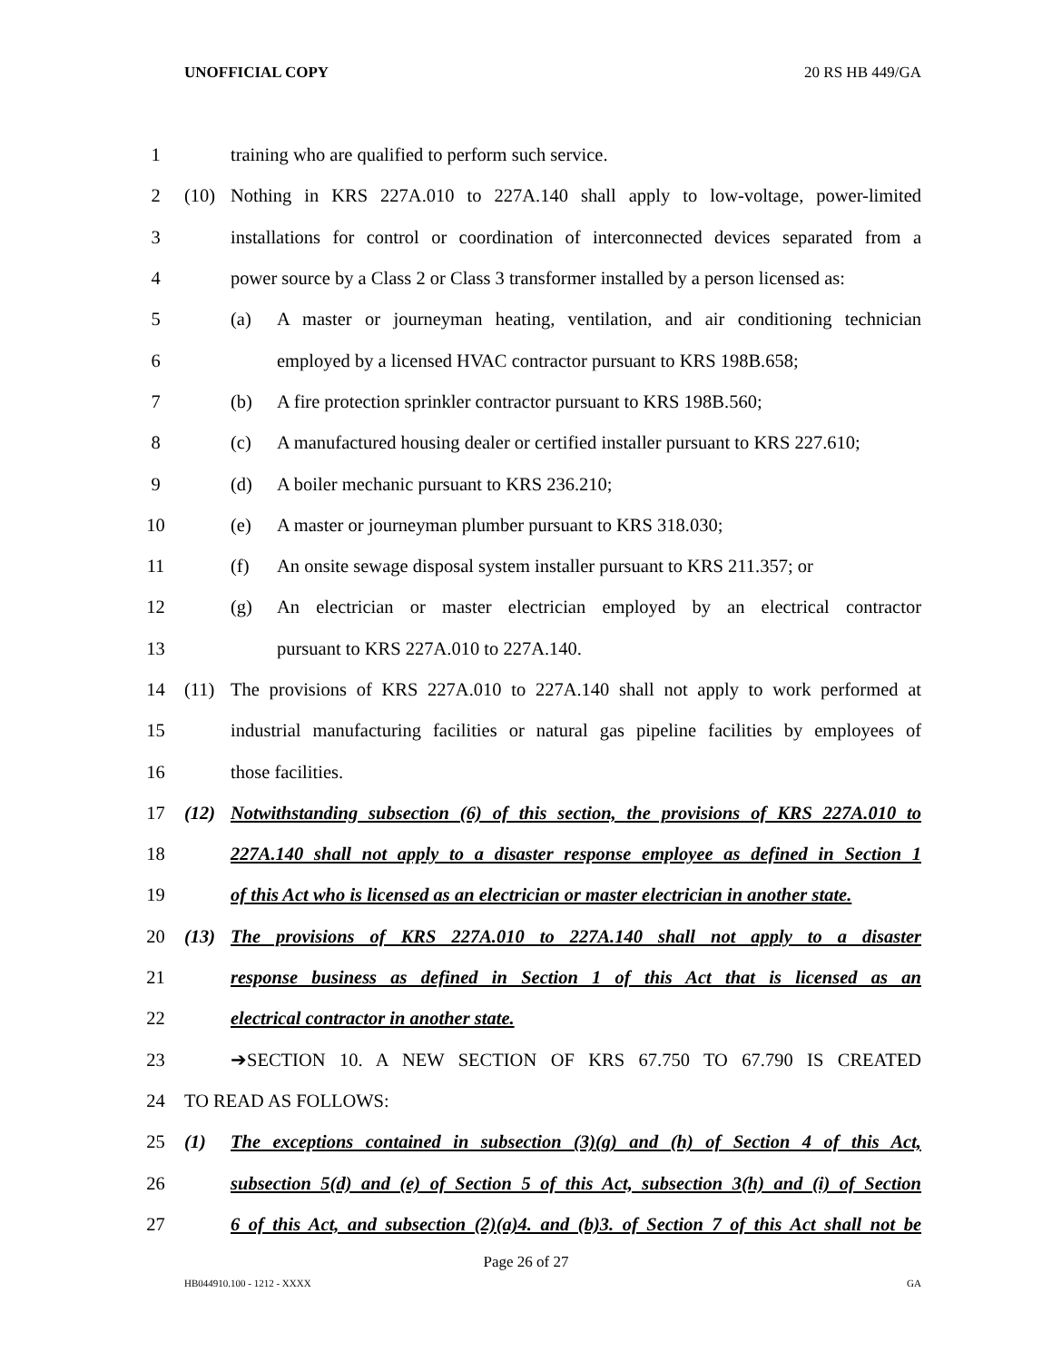UNOFFICIAL COPY 20 RS HB 449/GA
1 training who are qualified to perform such service.
2 (10) Nothing in KRS 227A.010 to 227A.140 shall apply to low-voltage, power-limited
3 installations for control or coordination of interconnected devices separated from a
4 power source by a Class 2 or Class 3 transformer installed by a person licensed as:
5 (a) A master or journeyman heating, ventilation, and air conditioning technician
6 employed by a licensed HVAC contractor pursuant to KRS 198B.658;
7 (b) A fire protection sprinkler contractor pursuant to KRS 198B.560;
8 (c) A manufactured housing dealer or certified installer pursuant to KRS 227.610;
9 (d) A boiler mechanic pursuant to KRS 236.210;
10 (e) A master or journeyman plumber pursuant to KRS 318.030;
11 (f) An onsite sewage disposal system installer pursuant to KRS 211.357; or
12 (g) An electrician or master electrician employed by an electrical contractor
13 pursuant to KRS 227A.010 to 227A.140.
14 (11) The provisions of KRS 227A.010 to 227A.140 shall not apply to work performed at
15 industrial manufacturing facilities or natural gas pipeline facilities by employees of
16 those facilities.
17 (12) Notwithstanding subsection (6) of this section, the provisions of KRS 227A.010 to
18 227A.140 shall not apply to a disaster response employee as defined in Section 1
19 of this Act who is licensed as an electrician or master electrician in another state.
20 (13) The provisions of KRS 227A.010 to 227A.140 shall not apply to a disaster
21 response business as defined in Section 1 of this Act that is licensed as an
22 electrical contractor in another state.
23 ➔SECTION 10. A NEW SECTION OF KRS 67.750 TO 67.790 IS CREATED
24 TO READ AS FOLLOWS:
25 (1) The exceptions contained in subsection (3)(g) and (h) of Section 4 of this Act,
26 subsection 5(d) and (e) of Section 5 of this Act, subsection 3(h) and (i) of Section
27 6 of this Act, and subsection (2)(a)4. and (b)3. of Section 7 of this Act shall not be
Page 26 of 27
HB044910.100 - 1212 - XXXX GA